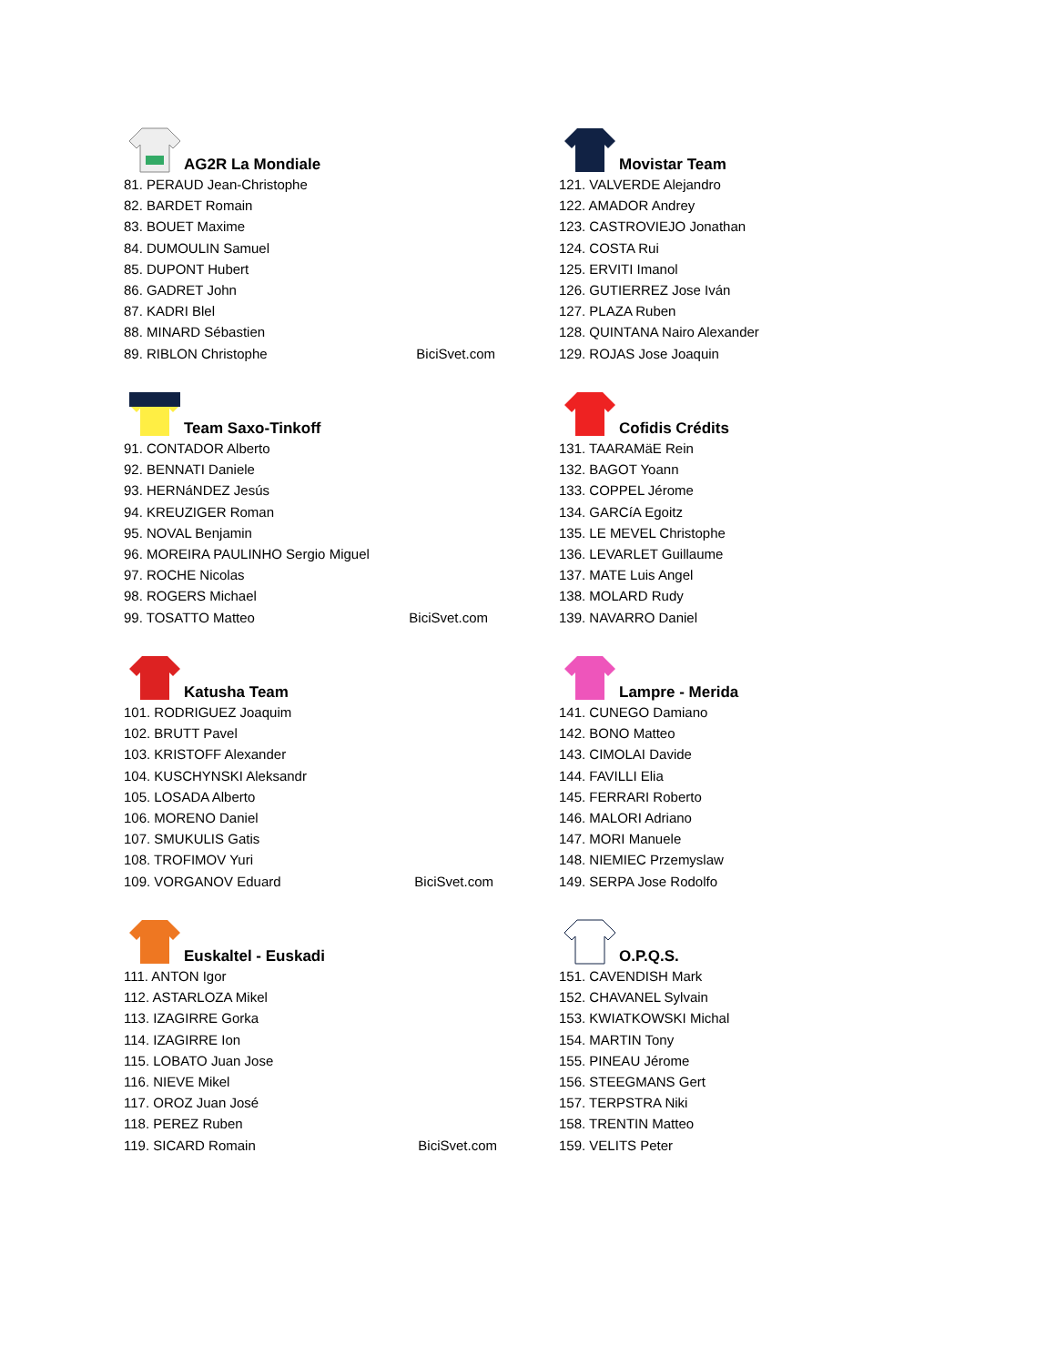AG2R La Mondiale
81. PERAUD Jean-Christophe
82. BARDET Romain
83. BOUET Maxime
84. DUMOULIN Samuel
85. DUPONT Hubert
86. GADRET John
87. KADRI Blel
88. MINARD Sébastien
89. RIBLON Christophe BiciSvet.com
Team Saxo-Tinkoff
91. CONTADOR Alberto
92. BENNATI Daniele
93. HERNáNDEZ Jesús
94. KREUZIGER Roman
95. NOVAL Benjamin
96. MOREIRA PAULINHO Sergio Miguel
97. ROCHE Nicolas
98. ROGERS Michael
99. TOSATTO Matteo BiciSvet.com
Katusha Team
101. RODRIGUEZ Joaquim
102. BRUTT Pavel
103. KRISTOFF Alexander
104. KUSCHYNSKI Aleksandr
105. LOSADA Alberto
106. MORENO Daniel
107. SMUKULIS Gatis
108. TROFIMOV Yuri
109. VORGANOV Eduard BiciSvet.com
Euskaltel - Euskadi
111. ANTON Igor
112. ASTARLOZA Mikel
113. IZAGIRRE Gorka
114. IZAGIRRE Ion
115. LOBATO Juan Jose
116. NIEVE Mikel
117. OROZ Juan José
118. PEREZ Ruben
119. SICARD Romain BiciSvet.com
Movistar Team
121. VALVERDE Alejandro
122. AMADOR Andrey
123. CASTROVIEJO Jonathan
124. COSTA Rui
125. ERVITI Imanol
126. GUTIERREZ Jose Iván
127. PLAZA Ruben
128. QUINTANA Nairo Alexander
129. ROJAS Jose Joaquin
Cofidis Crédits
131. TAARAMäE Rein
132. BAGOT Yoann
133. COPPEL Jérome
134. GARCíA Egoitz
135. LE MEVEL Christophe
136. LEVARLET Guillaume
137. MATE Luis Angel
138. MOLARD Rudy
139. NAVARRO Daniel
Lampre - Merida
141. CUNEGO Damiano
142. BONO Matteo
143. CIMOLAI Davide
144. FAVILLI Elia
145. FERRARI Roberto
146. MALORI Adriano
147. MORI Manuele
148. NIEMIEC Przemyslaw
149. SERPA Jose Rodolfo
O.P.Q.S.
151. CAVENDISH Mark
152. CHAVANEL Sylvain
153. KWIATKOWSKI Michal
154. MARTIN Tony
155. PINEAU Jérome
156. STEEGMANS Gert
157. TERPSTRA Niki
158. TRENTIN Matteo
159. VELITS Peter